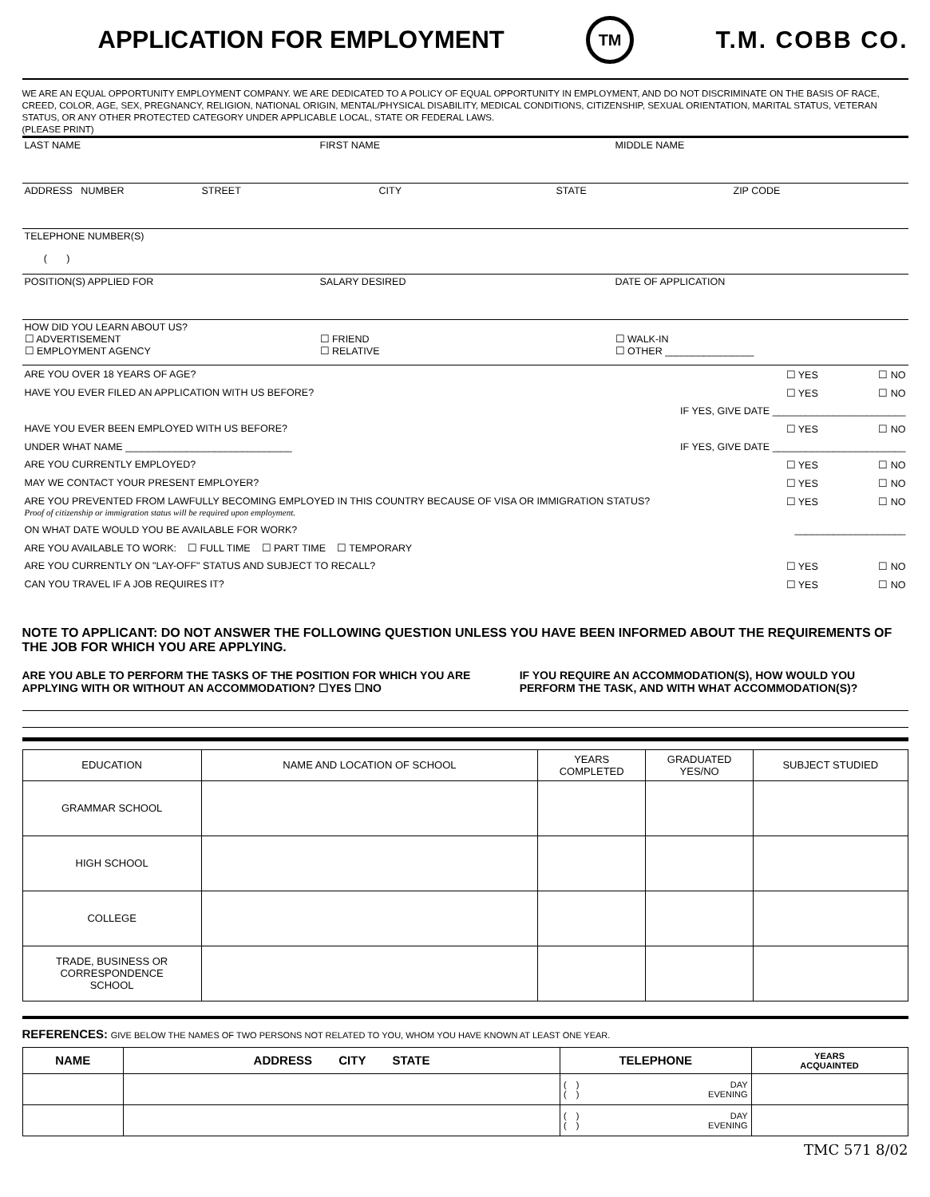APPLICATION FOR EMPLOYMENT
TM
T.M. COBB CO.
WE ARE AN EQUAL OPPORTUNITY EMPLOYMENT COMPANY. WE ARE DEDICATED TO A POLICY OF EQUAL OPPORTUNITY IN EMPLOYMENT, AND DO NOT DISCRIMINATE ON THE BASIS OF RACE, CREED, COLOR, AGE, SEX, PREGNANCY, RELIGION, NATIONAL ORIGIN, MENTAL/PHYSICAL DISABILITY, MEDICAL CONDITIONS, CITIZENSHIP, SEXUAL ORIENTATION, MARITAL STATUS, VETERAN STATUS, OR ANY OTHER PROTECTED CATEGORY UNDER APPLICABLE LOCAL, STATE OR FEDERAL LAWS.
(PLEASE PRINT)
LAST NAME FIRST NAME MIDDLE NAME
ADDRESS NUMBER STREET CITY STATE ZIP CODE
TELEPHONE NUMBER(S)
( )
POSITION(S) APPLIED FOR SALARY DESIRED DATE OF APPLICATION
HOW DID YOU LEARN ABOUT US?
☐ ADVERTISEMENT
☐ EMPLOYMENT AGENCY
☐ FRIEND
☐ RELATIVE
☐ WALK-IN
☐ OTHER ________________
ARE YOU OVER 18 YEARS OF AGE? ☐ YES ☐ NO
HAVE YOU EVER FILED AN APPLICATION WITH US BEFORE? ☐ YES ☐ NO
IF YES, GIVE DATE ________________________
HAVE YOU EVER BEEN EMPLOYED WITH US BEFORE? ☐ YES ☐ NO
UNDER WHAT NAME ______________________________ IF YES, GIVE DATE ________________________
ARE YOU CURRENTLY EMPLOYED? ☐ YES ☐ NO
MAY WE CONTACT YOUR PRESENT EMPLOYER? ☐ YES ☐ NO
ARE YOU PREVENTED FROM LAWFULLY BECOMING EMPLOYED IN THIS COUNTRY BECAUSE OF VISA OR IMMIGRATION STATUS?
Proof of citizenship or immigration status will be required upon employment. ☐ YES ☐ NO
ON WHAT DATE WOULD YOU BE AVAILABLE FOR WORK? ____________________
ARE YOU AVAILABLE TO WORK: ☐ FULL TIME ☐ PART TIME ☐ TEMPORARY
ARE YOU CURRENTLY ON "LAY-OFF" STATUS AND SUBJECT TO RECALL? ☐ YES ☐ NO
CAN YOU TRAVEL IF A JOB REQUIRES IT? ☐ YES ☐ NO
NOTE TO APPLICANT: DO NOT ANSWER THE FOLLOWING QUESTION UNLESS YOU HAVE BEEN INFORMED ABOUT THE REQUIREMENTS OF THE JOB FOR WHICH YOU ARE APPLYING.
ARE YOU ABLE TO PERFORM THE TASKS OF THE POSITION FOR WHICH YOU ARE APPLYING WITH OR WITHOUT AN ACCOMMODATION? ☐YES ☐NO
IF YOU REQUIRE AN ACCOMMODATION(S), HOW WOULD YOU PERFORM THE TASK, AND WITH WHAT ACCOMMODATION(S)?
| EDUCATION | NAME AND LOCATION OF SCHOOL | YEARS COMPLETED | GRADUATED YES/NO | SUBJECT STUDIED |
| --- | --- | --- | --- | --- |
| GRAMMAR SCHOOL | | | | |
| HIGH SCHOOL | | | | |
| COLLEGE | | | | |
| TRADE, BUSINESS OR CORRESPONDENCE SCHOOL | | | | |
REFERENCES: GIVE BELOW THE NAMES OF TWO PERSONS NOT RELATED TO YOU, WHOM YOU HAVE KNOWN AT LEAST ONE YEAR.
| NAME | ADDRESS CITY STATE | TELEPHONE | YEARS ACQUAINTED |
| --- | --- | --- | --- |
| | | ( ) DAY ( ) EVENING | |
| | | ( ) DAY ( ) EVENING | |
TMC 571 8/02